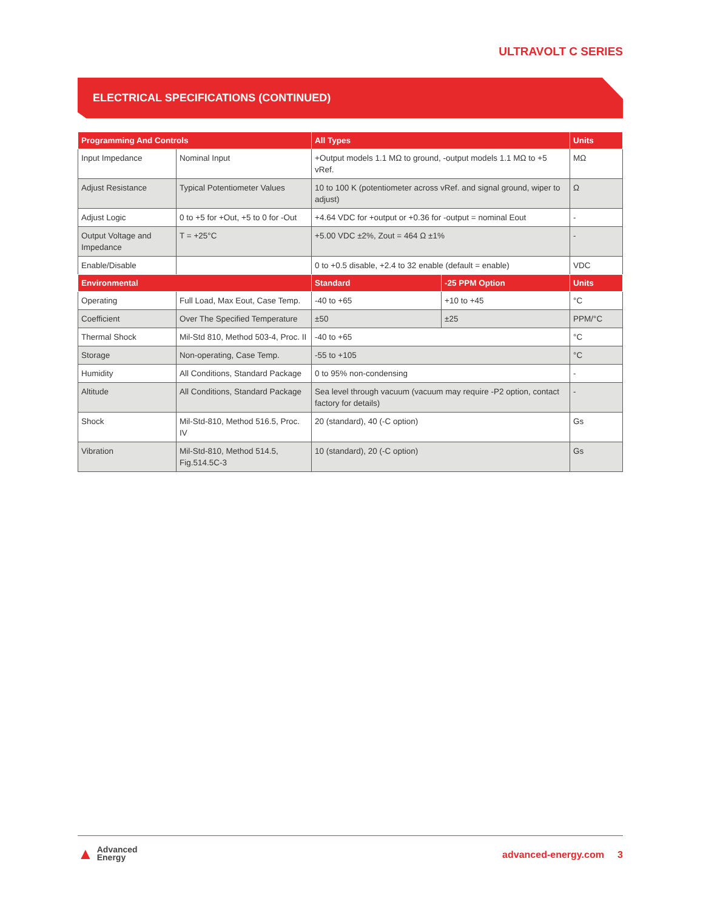ULTRAVOLT C SERIES
ELECTRICAL SPECIFICATIONS (CONTINUED)
| Programming And Controls | | All Types | Units |
| --- | --- | --- | --- |
| Input Impedance | Nominal Input | +Output models 1.1 MΩ to ground, -output models 1.1 MΩ to +5 vRef. | MΩ |
| Adjust Resistance | Typical Potentiometer Values | 10 to 100 K (potentiometer across vRef. and signal ground, wiper to adjust) | Ω |
| Adjust Logic | 0 to +5 for +Out, +5 to 0 for -Out | +4.64 VDC for +output or +0.36 for -output = nominal Eout | - |
| Output Voltage and Impedance | T = +25°C | +5.00 VDC ±2%, Zout = 464 Ω ±1% | - |
| Enable/Disable | | 0 to +0.5 disable, +2.4 to 32 enable (default = enable) | VDC |
| Environmental | | Standard | -25 PPM Option | Units |
| --- | --- | --- | --- | --- |
| Operating | Full Load, Max Eout, Case Temp. | -40 to +65 | +10 to +45 | °C |
| Coefficient | Over The Specified Temperature | ±50 | ±25 | PPM/°C |
| Thermal Shock | Mil-Std 810, Method 503-4, Proc. II | -40 to +65 | | °C |
| Storage | Non-operating, Case Temp. | -55 to +105 | | °C |
| Humidity | All Conditions, Standard Package | 0 to 95% non-condensing | | - |
| Altitude | All Conditions, Standard Package | Sea level through vacuum (vacuum may require -P2 option, contact factory for details) | | - |
| Shock | Mil-Std-810, Method 516.5, Proc. IV | 20 (standard), 40 (-C option) | | Gs |
| Vibration | Mil-Std-810, Method 514.5, Fig.514.5C-3 | 10 (standard), 20 (-C option) | | Gs |
▲ Advanced
Energy
advanced-energy.com 3